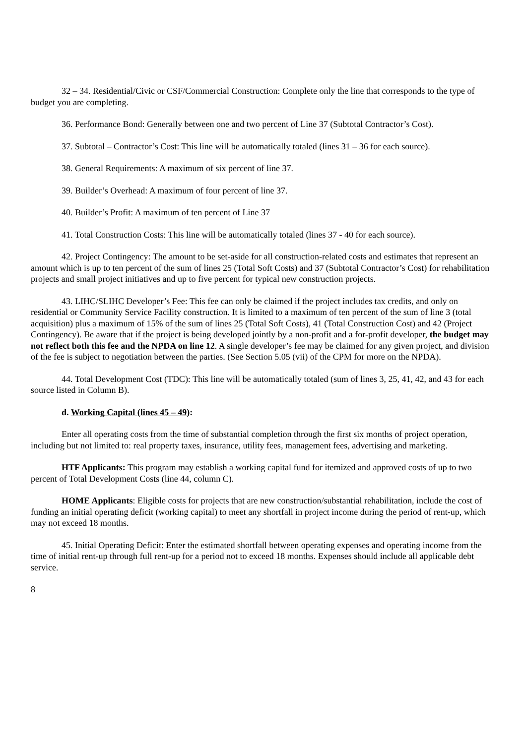32 – 34. Residential/Civic or CSF/Commercial Construction: Complete only the line that corresponds to the type of budget you are completing.
36. Performance Bond: Generally between one and two percent of Line 37 (Subtotal Contractor’s Cost).
37. Subtotal – Contractor’s Cost: This line will be automatically totaled (lines 31 – 36 for each source).
38. General Requirements: A maximum of six percent of line 37.
39. Builder’s Overhead: A maximum of four percent of line 37.
40. Builder’s Profit: A maximum of ten percent of Line 37
41. Total Construction Costs: This line will be automatically totaled (lines 37 - 40 for each source).
42. Project Contingency: The amount to be set-aside for all construction-related costs and estimates that represent an amount which is up to ten percent of the sum of lines 25 (Total Soft Costs) and 37 (Subtotal Contractor’s Cost) for rehabilitation projects and small project initiatives and up to five percent for typical new construction projects.
43. LIHC/SLIHC Developer’s Fee: This fee can only be claimed if the project includes tax credits, and only on residential or Community Service Facility construction. It is limited to a maximum of ten percent of the sum of line 3 (total acquisition) plus a maximum of 15% of the sum of lines 25 (Total Soft Costs), 41 (Total Construction Cost) and 42 (Project Contingency). Be aware that if the project is being developed jointly by a non-profit and a for-profit developer, the budget may not reflect both this fee and the NPDA on line 12. A single developer’s fee may be claimed for any given project, and division of the fee is subject to negotiation between the parties. (See Section 5.05 (vii) of the CPM for more on the NPDA).
44. Total Development Cost (TDC): This line will be automatically totaled (sum of lines 3, 25, 41, 42, and 43 for each source listed in Column B).
d. Working Capital (lines 45 – 49):
Enter all operating costs from the time of substantial completion through the first six months of project operation, including but not limited to: real property taxes, insurance, utility fees, management fees, advertising and marketing.
HTF Applicants: This program may establish a working capital fund for itemized and approved costs of up to two percent of Total Development Costs (line 44, column C).
HOME Applicants: Eligible costs for projects that are new construction/substantial rehabilitation, include the cost of funding an initial operating deficit (working capital) to meet any shortfall in project income during the period of rent-up, which may not exceed 18 months.
45. Initial Operating Deficit: Enter the estimated shortfall between operating expenses and operating income from the time of initial rent-up through full rent-up for a period not to exceed 18 months. Expenses should include all applicable debt service.
8